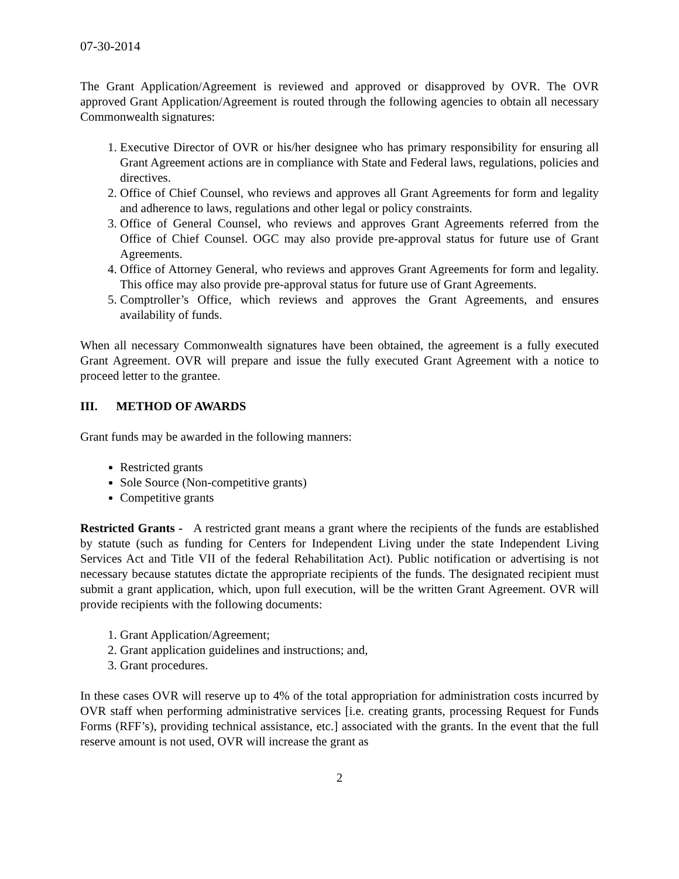07-30-2014
The Grant Application/Agreement is reviewed and approved or disapproved by OVR. The OVR approved Grant Application/Agreement is routed through the following agencies to obtain all necessary Commonwealth signatures:
1. Executive Director of OVR or his/her designee who has primary responsibility for ensuring all Grant Agreement actions are in compliance with State and Federal laws, regulations, policies and directives.
2. Office of Chief Counsel, who reviews and approves all Grant Agreements for form and legality and adherence to laws, regulations and other legal or policy constraints.
3. Office of General Counsel, who reviews and approves Grant Agreements referred from the Office of Chief Counsel. OGC may also provide pre-approval status for future use of Grant Agreements.
4. Office of Attorney General, who reviews and approves Grant Agreements for form and legality. This office may also provide pre-approval status for future use of Grant Agreements.
5. Comptroller’s Office, which reviews and approves the Grant Agreements, and ensures availability of funds.
When all necessary Commonwealth signatures have been obtained, the agreement is a fully executed Grant Agreement. OVR will prepare and issue the fully executed Grant Agreement with a notice to proceed letter to the grantee.
III. METHOD OF AWARDS
Grant funds may be awarded in the following manners:
Restricted grants
Sole Source (Non-competitive grants)
Competitive grants
Restricted Grants - A restricted grant means a grant where the recipients of the funds are established by statute (such as funding for Centers for Independent Living under the state Independent Living Services Act and Title VII of the federal Rehabilitation Act). Public notification or advertising is not necessary because statutes dictate the appropriate recipients of the funds. The designated recipient must submit a grant application, which, upon full execution, will be the written Grant Agreement. OVR will provide recipients with the following documents:
1. Grant Application/Agreement;
2. Grant application guidelines and instructions; and,
3. Grant procedures.
In these cases OVR will reserve up to 4% of the total appropriation for administration costs incurred by OVR staff when performing administrative services [i.e. creating grants, processing Request for Funds Forms (RFF’s), providing technical assistance, etc.] associated with the grants. In the event that the full reserve amount is not used, OVR will increase the grant as
2